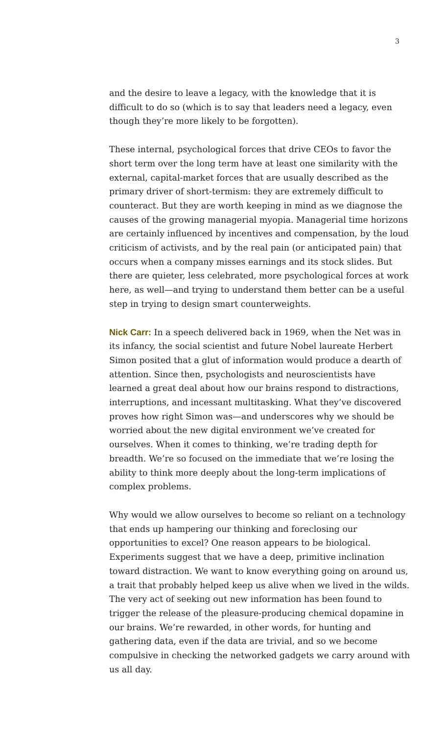3
and the desire to leave a legacy, with the knowledge that it is difficult to do so (which is to say that leaders need a legacy, even though they’re more likely to be forgotten).
These internal, psychological forces that drive CEOs to favor the short term over the long term have at least one similarity with the external, capital-market forces that are usually described as the primary driver of short-termism: they are extremely difficult to counteract. But they are worth keeping in mind as we diagnose the causes of the growing managerial myopia. Managerial time horizons are certainly influenced by incentives and compensation, by the loud criticism of activists, and by the real pain (or anticipated pain) that occurs when a company misses earnings and its stock slides. But there are quieter, less celebrated, more psychological forces at work here, as well—and trying to understand them better can be a useful step in trying to design smart counterweights.
Nick Carr: In a speech delivered back in 1969, when the Net was in its infancy, the social scientist and future Nobel laureate Herbert Simon posited that a glut of information would produce a dearth of attention. Since then, psychologists and neuroscientists have learned a great deal about how our brains respond to distractions, interruptions, and incessant multitasking. What they’ve discovered proves how right Simon was—and underscores why we should be worried about the new digital environment we’ve created for ourselves. When it comes to thinking, we’re trading depth for breadth. We’re so focused on the immediate that we’re losing the ability to think more deeply about the long-term implications of complex problems.
Why would we allow ourselves to become so reliant on a technology that ends up hampering our thinking and foreclosing our opportunities to excel? One reason appears to be biological. Experiments suggest that we have a deep, primitive inclination toward distraction. We want to know everything going on around us, a trait that probably helped keep us alive when we lived in the wilds. The very act of seeking out new information has been found to trigger the release of the pleasure-producing chemical dopamine in our brains. We’re rewarded, in other words, for hunting and gathering data, even if the data are trivial, and so we become compulsive in checking the networked gadgets we carry around with us all day.